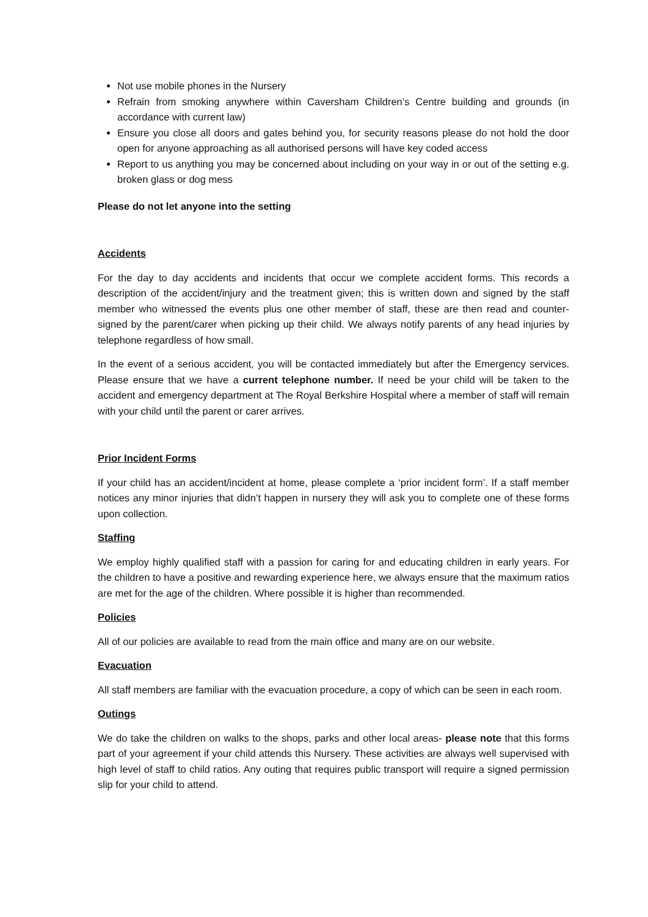Not use mobile phones in the Nursery
Refrain from smoking anywhere within Caversham Children’s Centre building and grounds (in accordance with current law)
Ensure you close all doors and gates behind you, for security reasons please do not hold the door open for anyone approaching as all authorised persons will have key coded access
Report to us anything you may be concerned about including on your way in or out of the setting e.g. broken glass or dog mess
Please do not let anyone into the setting
Accidents
For the day to day accidents and incidents that occur we complete accident forms. This records a description of the accident/injury and the treatment given; this is written down and signed by the staff member who witnessed the events plus one other member of staff, these are then read and counter-signed by the parent/carer when picking up their child. We always notify parents of any head injuries by telephone regardless of how small.
In the event of a serious accident, you will be contacted immediately but after the Emergency services. Please ensure that we have a current telephone number. If need be your child will be taken to the accident and emergency department at The Royal Berkshire Hospital where a member of staff will remain with your child until the parent or carer arrives.
Prior Incident Forms
If your child has an accident/incident at home, please complete a ‘prior incident form’. If a staff member notices any minor injuries that didn’t happen in nursery they will ask you to complete one of these forms upon collection.
Staffing
We employ highly qualified staff with a passion for caring for and educating children in early years. For the children to have a positive and rewarding experience here, we always ensure that the maximum ratios are met for the age of the children. Where possible it is higher than recommended.
Policies
All of our policies are available to read from the main office and many are on our website.
Evacuation
All staff members are familiar with the evacuation procedure, a copy of which can be seen in each room.
Outings
We do take the children on walks to the shops, parks and other local areas- please note that this forms part of your agreement if your child attends this Nursery. These activities are always well supervised with high level of staff to child ratios. Any outing that requires public transport will require a signed permission slip for your child to attend.